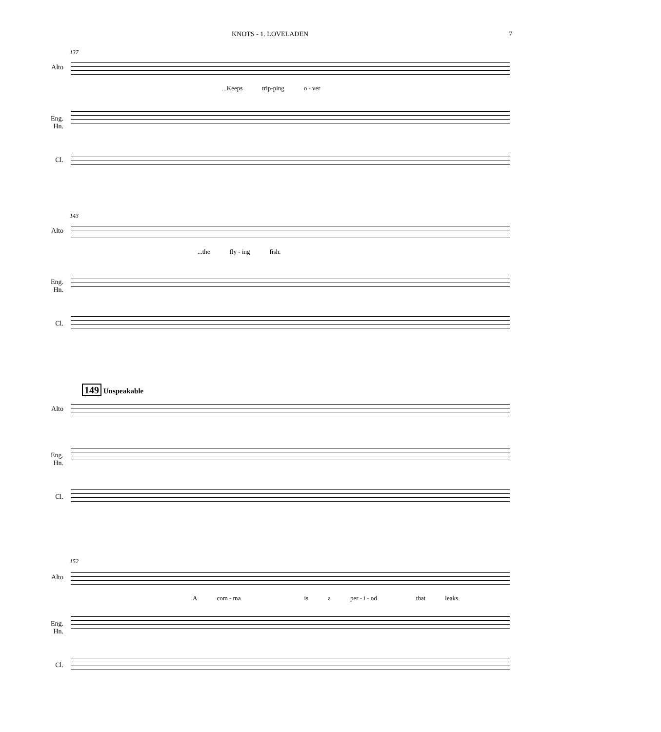KNOTS - 1. LOVELADEN 7
137
Alto
...Keeps trip-ping o - ver
Eng. Hn.
Cl.
143
Alto
...the fly - ing fish.
Eng. Hn.
Cl.
149 Unspeakable
Alto
Eng. Hn.
Cl.
152
Alto
Acom - ma is a per - i - od that leaks.
Eng. Hn.
Cl.